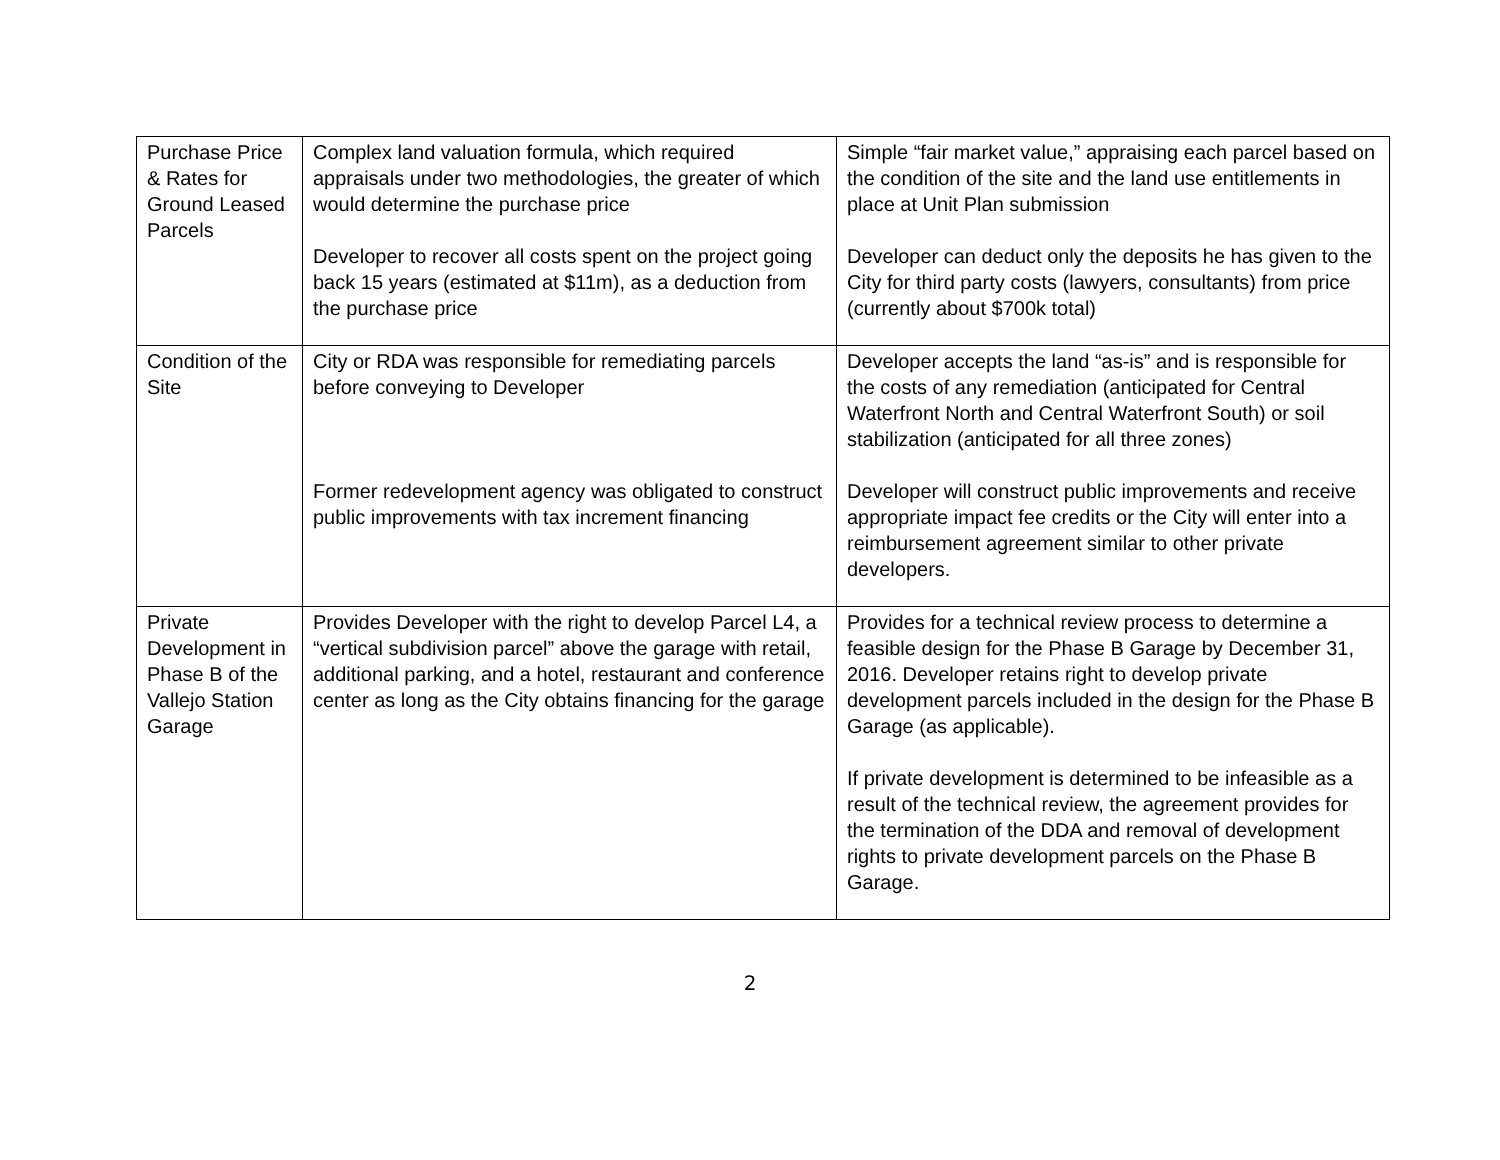| Purchase Price & Rates for Ground Leased Parcels | Complex land valuation formula, which required appraisals under two methodologies, the greater of which would determine the purchase price Developer to recover all costs spent on the project going back 15 years (estimated at $11m), as a deduction from the purchase price | Simple “fair market value,” appraising each parcel based on the condition of the site and the land use entitlements in place at Unit Plan submission Developer can deduct only the deposits he has given to the City for third party costs (lawyers, consultants) from price (currently about $700k total) |
| Condition of the Site | City or RDA was responsible for remediating parcels before conveying to Developer Former redevelopment agency was obligated to construct public improvements with tax increment financing | Developer accepts the land “as-is” and is responsible for the costs of any remediation (anticipated for Central Waterfront North and Central Waterfront South) or soil stabilization (anticipated for all three zones) Developer will construct public improvements and receive appropriate impact fee credits or the City will enter into a reimbursement agreement similar to other private developers. |
| Private Development in Phase B of the Vallejo Station Garage | Provides Developer with the right to develop Parcel L4, a “vertical subdivision parcel” above the garage with retail, additional parking, and a hotel, restaurant and conference center as long as the City obtains financing for the garage | Provides for a technical review process to determine a feasible design for the Phase B Garage by December 31, 2016. Developer retains right to develop private development parcels included in the design for the Phase B Garage (as applicable). If private development is determined to be infeasible as a result of the technical review, the agreement provides for the termination of the DDA and removal of development rights to private development parcels on the Phase B Garage. |
2